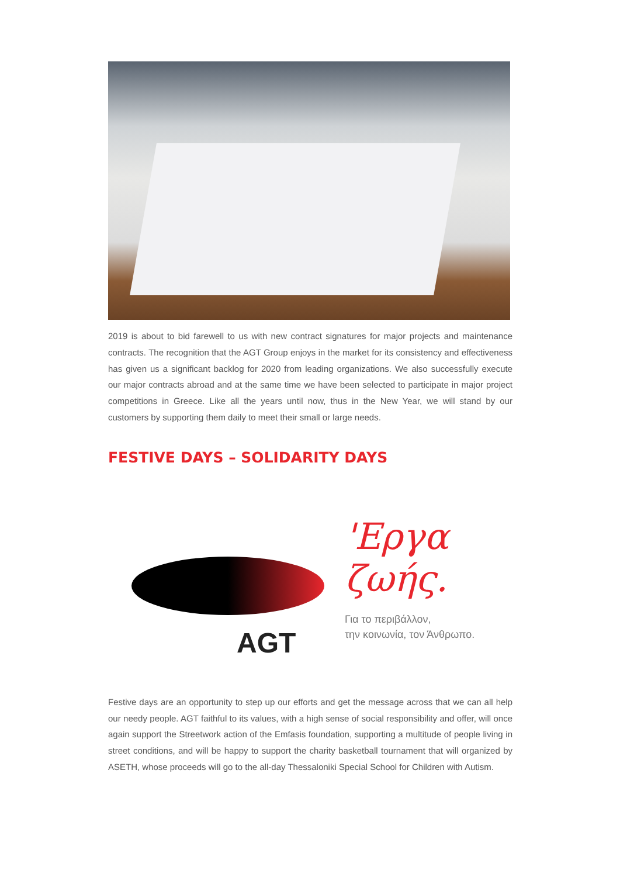2019 is about to bid farewell to us with new contract signatures for major projects and maintenance contracts. The recognition that the AGT Group enjoys in the market for its consistency and effectiveness has given us a significant backlog for 2020 from leading organizations. We also successfully execute our major contracts abroad and at the same time we have been selected to participate in major project competitions in Greece. Like all the years until now, thus in the New Year, we will stand by our customers by supporting them daily to meet their small or large needs.
FESTIVE DAYS – SOLIDARITY DAYS
AGT
'Εργα
ζωής.
Για το περιβάλλον,
την κοινωνία, τον Άνθρωπο.
Festive days are an opportunity to step up our efforts and get the message across that we can all help our needy people. AGT faithful to its values, with a high sense of social responsibility and offer, will once again support the Streetwork action of the Emfasis foundation, supporting a multitude of people living in street conditions, and will be happy to support the charity basketball tournament that will organized by ASETH, whose proceeds will go to the all-day Thessaloniki Special School for Children with Autism.